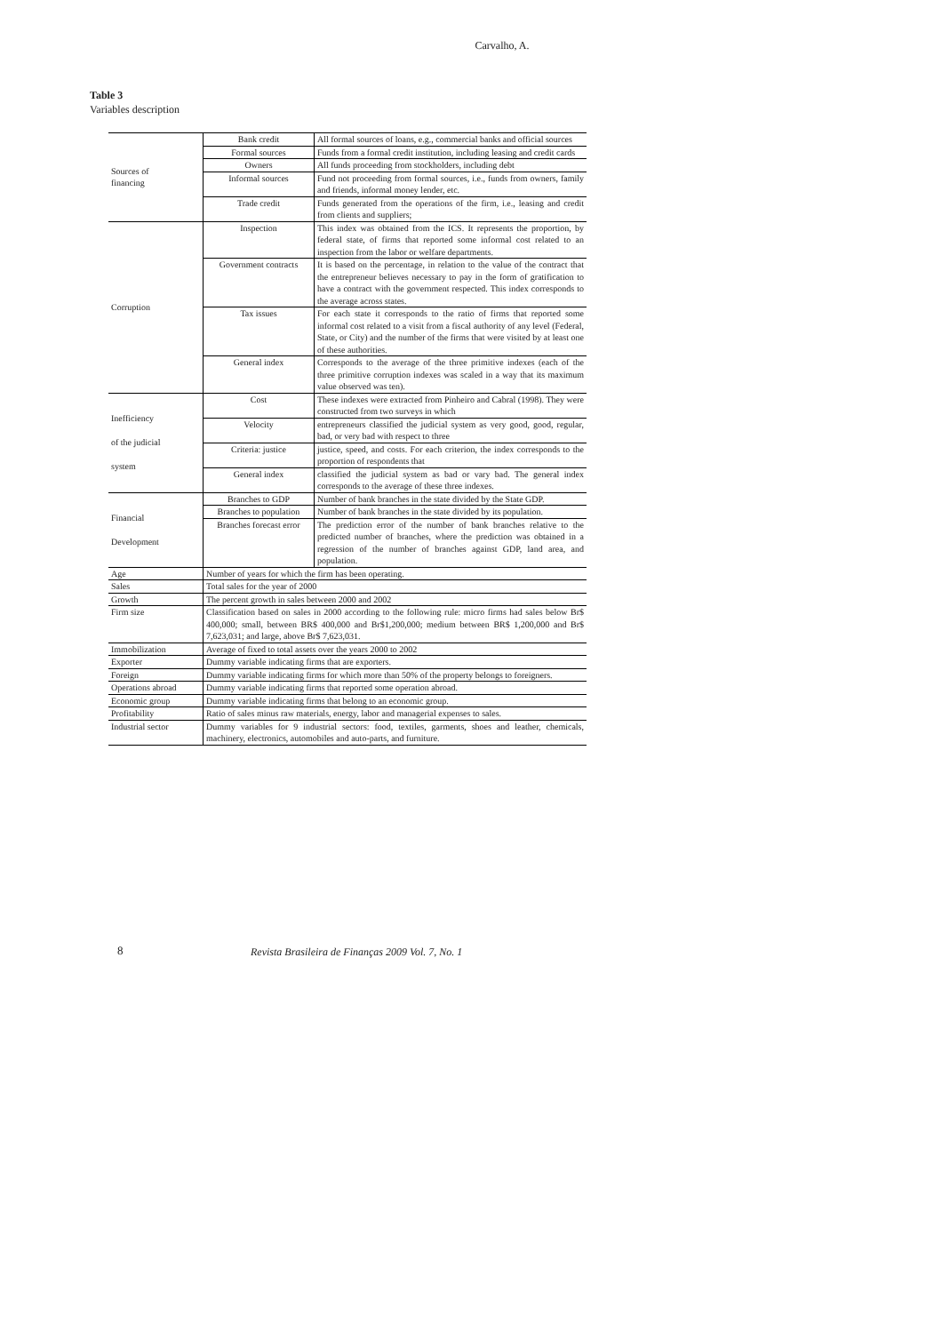Carvalho, A.
Table 3
Variables description
| Sources of financing | Bank credit | All formal sources of loans, e.g., commercial banks and official sources |
| | Formal sources | Funds from a formal credit institution, including leasing and credit cards |
| | Owners | All funds proceeding from stockholders, including debt |
| | Informal sources | Fund not proceeding from formal sources, i.e., funds from owners, family and friends, informal money lender, etc. |
| | Trade credit | Funds generated from the operations of the firm, i.e., leasing and credit from clients and suppliers; |
| Corruption | Inspection | This index was obtained from the ICS. It represents the proportion, by federal state, of firms that reported some informal cost related to an inspection from the labor or welfare departments. |
| | Government contracts | It is based on the percentage, in relation to the value of the contract that the entrepreneur believes necessary to pay in the form of gratification to have a contract with the government respected. This index corresponds to the average across states. |
| | Tax issues | For each state it corresponds to the ratio of firms that reported some informal cost related to a visit from a fiscal authority of any level (Federal, State, or City) and the number of the firms that were visited by at least one of these authorities. |
| | General index | Corresponds to the average of the three primitive indexes (each of the three primitive corruption indexes was scaled in a way that its maximum value observed was ten). |
| Inefficiency of the judicial system | Cost | These indexes were extracted from Pinheiro and Cabral (1998). They were constructed from two surveys in which |
| | Velocity | entrepreneurs classified the judicial system as very good, good, regular, bad, or very bad with respect to three |
| | Criteria: justice | justice, speed, and costs. For each criterion, the index corresponds to the proportion of respondents that |
| | General index | classified the judicial system as bad or vary bad. The general index corresponds to the average of these three indexes. |
| Financial Development | Branches to GDP | Number of bank branches in the state divided by the State GDP. |
| | Branches to population | Number of bank branches in the state divided by its population. |
| | Branches forecast error | The prediction error of the number of bank branches relative to the predicted number of branches, where the prediction was obtained in a regression of the number of branches against GDP, land area, and population. |
| Age | Number of years for which the firm has been operating. | |
| Sales | Total sales for the year of 2000 | |
| Growth | The percent growth in sales between 2000 and 2002 | |
| Firm size | Classification based on sales in 2000 according to the following rule: micro firms had sales below Br$ 400,000; small, between BR$ 400,000 and Br$1,200,000; medium between BR$ 1,200,000 and Br$ 7,623,031; and large, above Br$ 7,623,031. | |
| Immobilization | Average of fixed to total assets over the years 2000 to 2002 | |
| Exporter | Dummy variable indicating firms that are exporters. | |
| Foreign | Dummy variable indicating firms for which more than 50% of the property belongs to foreigners. | |
| Operations abroad | Dummy variable indicating firms that reported some operation abroad. | |
| Economic group | Dummy variable indicating firms that belong to an economic group. | |
| Profitability | Ratio of sales minus raw materials, energy, labor and managerial expenses to sales. | |
| Industrial sector | Dummy variables for 9 industrial sectors: food, textiles, garments, shoes and leather, chemicals, machinery, electronics, automobiles and auto-parts, and furniture. | |
8 Revista Brasileira de Finanças 2009 Vol. 7, No. 1